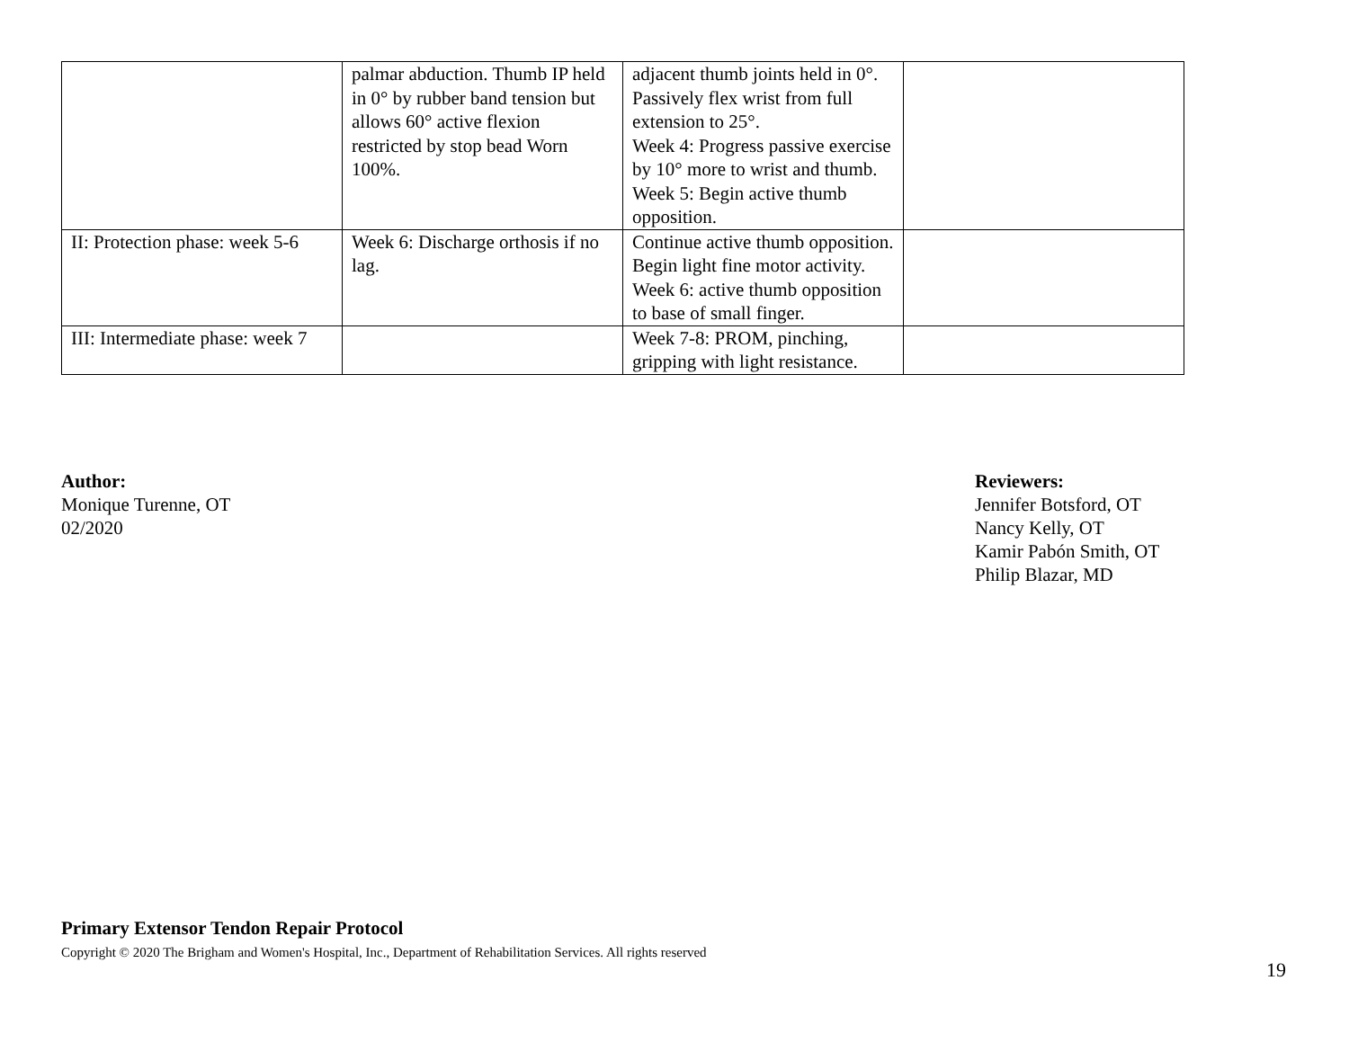| | palmar abduction. Thumb IP held in 0° by rubber band tension but allows 60° active flexion restricted by stop bead Worn 100%. | adjacent thumb joints held in 0°. Passively flex wrist from full extension to 25°. Week 4: Progress passive exercise by 10° more to wrist and thumb. Week 5: Begin active thumb opposition. | |
| II: Protection phase: week 5-6 | Week 6: Discharge orthosis if no lag. | Continue active thumb opposition. Begin light fine motor activity. Week 6: active thumb opposition to base of small finger. | |
| III: Intermediate phase: week 7 | | Week 7-8: PROM, pinching, gripping with light resistance. | |
Author:
Monique Turenne, OT
02/2020
Reviewers:
Jennifer Botsford, OT
Nancy Kelly, OT
Kamir Pabón Smith, OT
Philip Blazar, MD
Primary Extensor Tendon Repair Protocol
Copyright © 2020 The Brigham and Women's Hospital, Inc., Department of Rehabilitation Services. All rights reserved
19